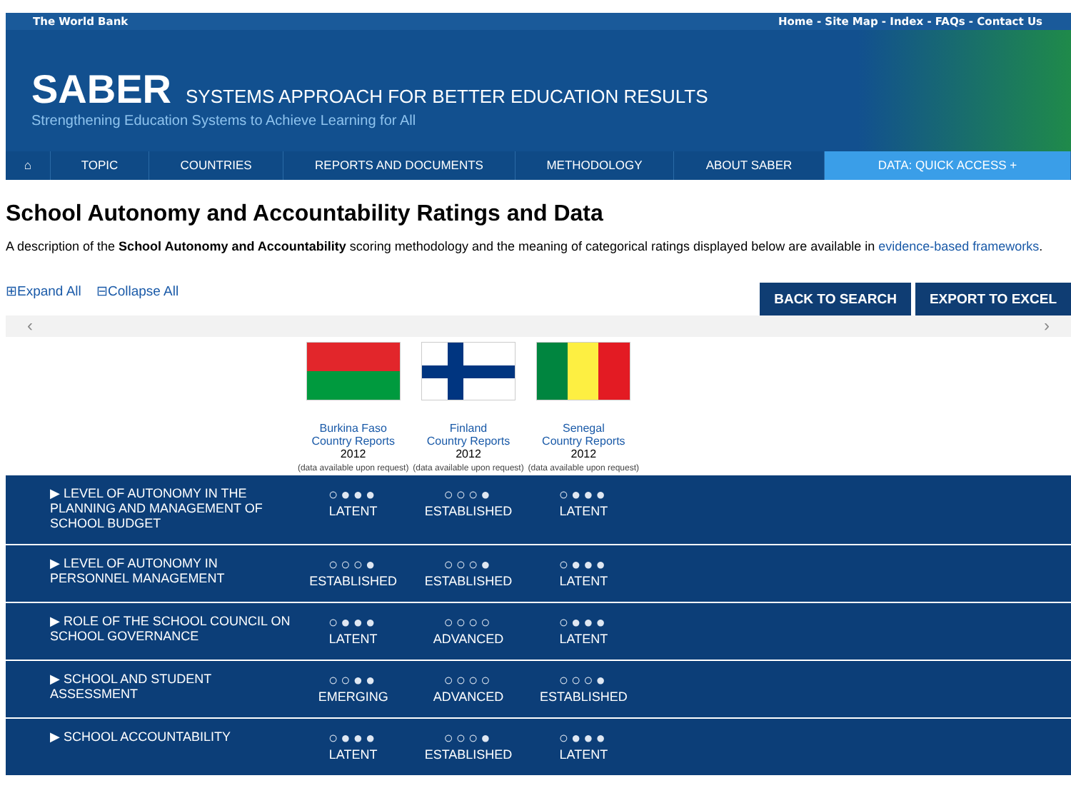The World Bank Home - Site Map - Index - FAQs - Contact Us
SABER SYSTEMS APPROACH FOR BETTER EDUCATION RESULTS
Strengthening Education Systems to Achieve Learning for All
⌂ TOPIC COUNTRIES REPORTS AND DOCUMENTS METHODOLOGY ABOUT SABER DATA: QUICK ACCESS +
School Autonomy and Accountability Ratings and Data
A description of the School Autonomy and Accountability scoring methodology and the meaning of categorical ratings displayed below are available in evidence-based frameworks.
⊞Expand All ⊟Collapse All
BACK TO SEARCH EXPORT TO EXCEL
‹ ›
| | Burkina Faso Country Reports 2012 (data available upon request) | Finland Country Reports 2012 (data available upon request) | Senegal Country Reports 2012 (data available upon request) | |
| --- | --- | --- | --- | --- |
| ▶ LEVEL OF AUTONOMY IN THE PLANNING AND MANAGEMENT OF SCHOOL BUDGET | ○●●● LATENT | ○○○● ESTABLISHED | ○●●● LATENT | |
| ▶ LEVEL OF AUTONOMY IN PERSONNEL MANAGEMENT | ○○○● ESTABLISHED | ○○○● ESTABLISHED | ○●●● LATENT | |
| ▶ ROLE OF THE SCHOOL COUNCIL ON SCHOOL GOVERNANCE | ○●●● LATENT | ○○○○ ADVANCED | ○●●● LATENT | |
| ▶ SCHOOL AND STUDENT ASSESSMENT | ○○●● EMERGING | ○○○○ ADVANCED | ○○○● ESTABLISHED | |
| ▶ SCHOOL ACCOUNTABILITY | ○●●● LATENT | ○○○● ESTABLISHED | ○●●● LATENT | |